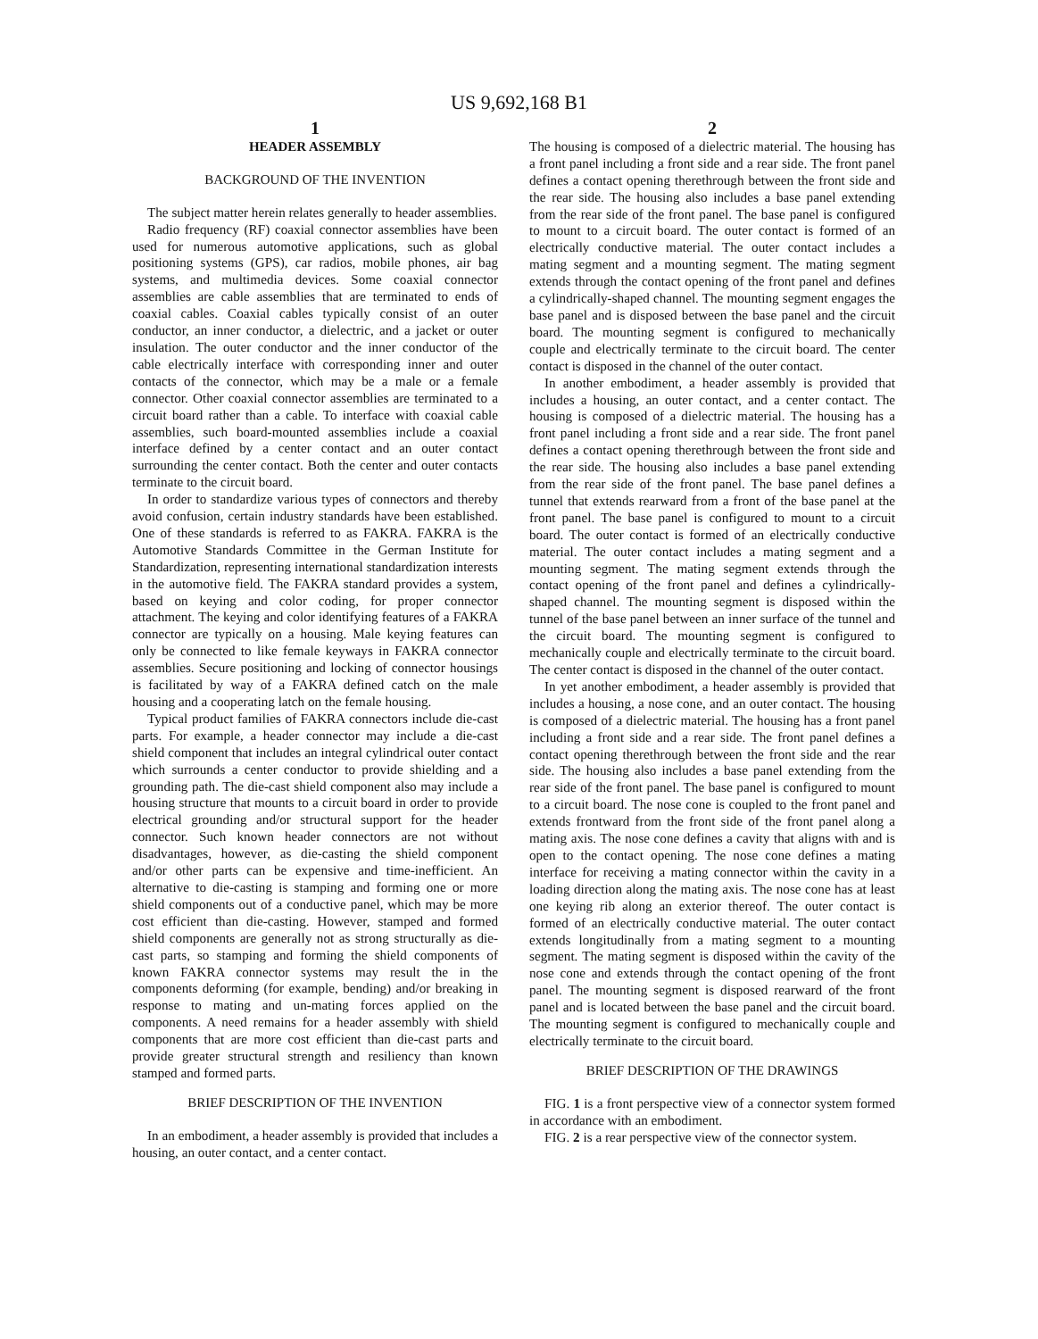US 9,692,168 B1
1
HEADER ASSEMBLY
BACKGROUND OF THE INVENTION
The subject matter herein relates generally to header assemblies.
Radio frequency (RF) coaxial connector assemblies have been used for numerous automotive applications, such as global positioning systems (GPS), car radios, mobile phones, air bag systems, and multimedia devices. Some coaxial connector assemblies are cable assemblies that are terminated to ends of coaxial cables. Coaxial cables typically consist of an outer conductor, an inner conductor, a dielectric, and a jacket or outer insulation. The outer conductor and the inner conductor of the cable electrically interface with corresponding inner and outer contacts of the connector, which may be a male or a female connector. Other coaxial connector assemblies are terminated to a circuit board rather than a cable. To interface with coaxial cable assemblies, such board-mounted assemblies include a coaxial interface defined by a center contact and an outer contact surrounding the center contact. Both the center and outer contacts terminate to the circuit board.
In order to standardize various types of connectors and thereby avoid confusion, certain industry standards have been established. One of these standards is referred to as FAKRA. FAKRA is the Automotive Standards Committee in the German Institute for Standardization, representing international standardization interests in the automotive field. The FAKRA standard provides a system, based on keying and color coding, for proper connector attachment. The keying and color identifying features of a FAKRA connector are typically on a housing. Male keying features can only be connected to like female keyways in FAKRA connector assemblies. Secure positioning and locking of connector housings is facilitated by way of a FAKRA defined catch on the male housing and a cooperating latch on the female housing.
Typical product families of FAKRA connectors include die-cast parts. For example, a header connector may include a die-cast shield component that includes an integral cylindrical outer contact which surrounds a center conductor to provide shielding and a grounding path. The die-cast shield component also may include a housing structure that mounts to a circuit board in order to provide electrical grounding and/or structural support for the header connector. Such known header connectors are not without disadvantages, however, as die-casting the shield component and/or other parts can be expensive and time-inefficient. An alternative to die-casting is stamping and forming one or more shield components out of a conductive panel, which may be more cost efficient than die-casting. However, stamped and formed shield components are generally not as strong structurally as die-cast parts, so stamping and forming the shield components of known FAKRA connector systems may result the in the components deforming (for example, bending) and/or breaking in response to mating and un-mating forces applied on the components. A need remains for a header assembly with shield components that are more cost efficient than die-cast parts and provide greater structural strength and resiliency than known stamped and formed parts.
BRIEF DESCRIPTION OF THE INVENTION
In an embodiment, a header assembly is provided that includes a housing, an outer contact, and a center contact.
2
The housing is composed of a dielectric material. The housing has a front panel including a front side and a rear side. The front panel defines a contact opening therethrough between the front side and the rear side. The housing also includes a base panel extending from the rear side of the front panel. The base panel is configured to mount to a circuit board. The outer contact is formed of an electrically conductive material. The outer contact includes a mating segment and a mounting segment. The mating segment extends through the contact opening of the front panel and defines a cylindrically-shaped channel. The mounting segment engages the base panel and is disposed between the base panel and the circuit board. The mounting segment is configured to mechanically couple and electrically terminate to the circuit board. The center contact is disposed in the channel of the outer contact.
In another embodiment, a header assembly is provided that includes a housing, an outer contact, and a center contact. The housing is composed of a dielectric material. The housing has a front panel including a front side and a rear side. The front panel defines a contact opening therethrough between the front side and the rear side. The housing also includes a base panel extending from the rear side of the front panel. The base panel defines a tunnel that extends rearward from a front of the base panel at the front panel. The base panel is configured to mount to a circuit board. The outer contact is formed of an electrically conductive material. The outer contact includes a mating segment and a mounting segment. The mating segment extends through the contact opening of the front panel and defines a cylindrically-shaped channel. The mounting segment is disposed within the tunnel of the base panel between an inner surface of the tunnel and the circuit board. The mounting segment is configured to mechanically couple and electrically terminate to the circuit board. The center contact is disposed in the channel of the outer contact.
In yet another embodiment, a header assembly is provided that includes a housing, a nose cone, and an outer contact. The housing is composed of a dielectric material. The housing has a front panel including a front side and a rear side. The front panel defines a contact opening therethrough between the front side and the rear side. The housing also includes a base panel extending from the rear side of the front panel. The base panel is configured to mount to a circuit board. The nose cone is coupled to the front panel and extends frontward from the front side of the front panel along a mating axis. The nose cone defines a cavity that aligns with and is open to the contact opening. The nose cone defines a mating interface for receiving a mating connector within the cavity in a loading direction along the mating axis. The nose cone has at least one keying rib along an exterior thereof. The outer contact is formed of an electrically conductive material. The outer contact extends longitudinally from a mating segment to a mounting segment. The mating segment is disposed within the cavity of the nose cone and extends through the contact opening of the front panel. The mounting segment is disposed rearward of the front panel and is located between the base panel and the circuit board. The mounting segment is configured to mechanically couple and electrically terminate to the circuit board.
BRIEF DESCRIPTION OF THE DRAWINGS
FIG. 1 is a front perspective view of a connector system formed in accordance with an embodiment.
FIG. 2 is a rear perspective view of the connector system.